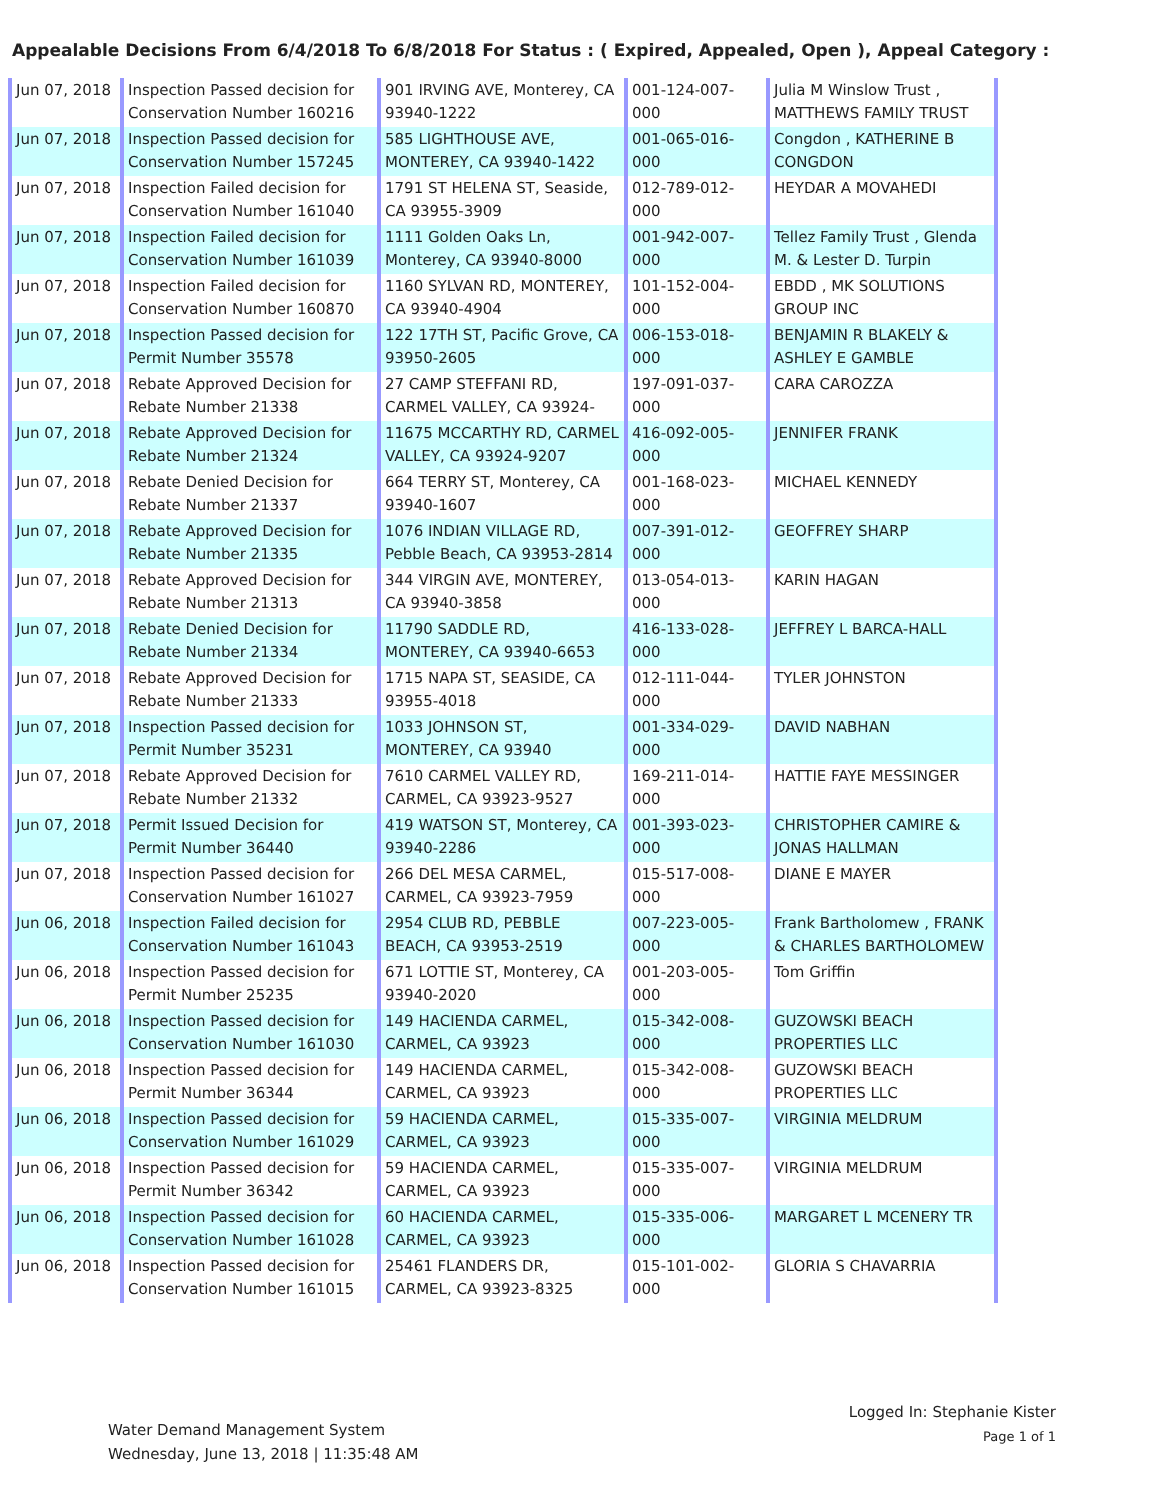Appealable Decisions From 6/4/2018 To 6/8/2018 For Status : ( Expired, Appealed, Open ), Appeal Category :
| Jun 07, 2018 | Inspection Passed decision for Conservation Number 160216 | 901 IRVING AVE, Monterey, CA 93940-1222 | 001-124-007-000 | Julia M Winslow Trust , MATTHEWS FAMILY TRUST |
| Jun 07, 2018 | Inspection Passed decision for Conservation Number 157245 | 585 LIGHTHOUSE AVE, MONTEREY, CA 93940-1422 | 001-065-016-000 | Congdon , KATHERINE B CONGDON |
| Jun 07, 2018 | Inspection Failed decision for Conservation Number 161040 | 1791 ST HELENA ST, Seaside, CA 93955-3909 | 012-789-012-000 | HEYDAR A MOVAHEDI |
| Jun 07, 2018 | Inspection Failed decision for Conservation Number 161039 | 1111 Golden Oaks Ln, Monterey, CA 93940-8000 | 001-942-007-000 | Tellez Family Trust , Glenda M. & Lester D. Turpin |
| Jun 07, 2018 | Inspection Failed decision for Conservation Number 160870 | 1160 SYLVAN RD, MONTEREY, CA 93940-4904 | 101-152-004-000 | EBDD , MK SOLUTIONS GROUP INC |
| Jun 07, 2018 | Inspection Passed decision for Permit Number 35578 | 122 17TH ST, Pacific Grove, CA 93950-2605 | 006-153-018-000 | BENJAMIN R BLAKELY & ASHLEY E GAMBLE |
| Jun 07, 2018 | Rebate Approved Decision for Rebate Number 21338 | 27 CAMP STEFFANI RD, CARMEL VALLEY, CA 93924- | 197-091-037-000 | CARA CAROZZA |
| Jun 07, 2018 | Rebate Approved Decision for Rebate Number 21324 | 11675 MCCARTHY RD, CARMEL VALLEY, CA 93924-9207 | 416-092-005-000 | JENNIFER FRANK |
| Jun 07, 2018 | Rebate Denied Decision for Rebate Number 21337 | 664 TERRY ST, Monterey, CA 93940-1607 | 001-168-023-000 | MICHAEL KENNEDY |
| Jun 07, 2018 | Rebate Approved Decision for Rebate Number 21335 | 1076 INDIAN VILLAGE RD, Pebble Beach, CA 93953-2814 | 007-391-012-000 | GEOFFREY SHARP |
| Jun 07, 2018 | Rebate Approved Decision for Rebate Number 21313 | 344 VIRGIN AVE, MONTEREY, CA 93940-3858 | 013-054-013-000 | KARIN HAGAN |
| Jun 07, 2018 | Rebate Denied Decision for Rebate Number 21334 | 11790 SADDLE RD, MONTEREY, CA 93940-6653 | 416-133-028-000 | JEFFREY L BARCA-HALL |
| Jun 07, 2018 | Rebate Approved Decision for Rebate Number 21333 | 1715 NAPA ST, SEASIDE, CA 93955-4018 | 012-111-044-000 | TYLER JOHNSTON |
| Jun 07, 2018 | Inspection Passed decision for Permit Number 35231 | 1033 JOHNSON ST, MONTEREY, CA 93940 | 001-334-029-000 | DAVID NABHAN |
| Jun 07, 2018 | Rebate Approved Decision for Rebate Number 21332 | 7610 CARMEL VALLEY RD, CARMEL, CA 93923-9527 | 169-211-014-000 | HATTIE FAYE MESSINGER |
| Jun 07, 2018 | Permit Issued Decision for Permit Number 36440 | 419 WATSON ST, Monterey, CA 93940-2286 | 001-393-023-000 | CHRISTOPHER CAMIRE & JONAS HALLMAN |
| Jun 07, 2018 | Inspection Passed decision for Conservation Number 161027 | 266 DEL MESA CARMEL, CARMEL, CA 93923-7959 | 015-517-008-000 | DIANE E MAYER |
| Jun 06, 2018 | Inspection Failed decision for Conservation Number 161043 | 2954 CLUB RD, PEBBLE BEACH, CA 93953-2519 | 007-223-005-000 | Frank Bartholomew , FRANK & CHARLES BARTHOLOMEW |
| Jun 06, 2018 | Inspection Passed decision for Permit Number 25235 | 671 LOTTIE ST, Monterey, CA 93940-2020 | 001-203-005-000 | Tom Griffin |
| Jun 06, 2018 | Inspection Passed decision for Conservation Number 161030 | 149 HACIENDA CARMEL, CARMEL, CA 93923 | 015-342-008-000 | GUZOWSKI BEACH PROPERTIES LLC |
| Jun 06, 2018 | Inspection Passed decision for Permit Number 36344 | 149 HACIENDA CARMEL, CARMEL, CA 93923 | 015-342-008-000 | GUZOWSKI BEACH PROPERTIES LLC |
| Jun 06, 2018 | Inspection Passed decision for Conservation Number 161029 | 59 HACIENDA CARMEL, CARMEL, CA 93923 | 015-335-007-000 | VIRGINIA MELDRUM |
| Jun 06, 2018 | Inspection Passed decision for Permit Number 36342 | 59 HACIENDA CARMEL, CARMEL, CA 93923 | 015-335-007-000 | VIRGINIA MELDRUM |
| Jun 06, 2018 | Inspection Passed decision for Conservation Number 161028 | 60 HACIENDA CARMEL, CARMEL, CA 93923 | 015-335-006-000 | MARGARET L MCENERY TR |
| Jun 06, 2018 | Inspection Passed decision for Conservation Number 161015 | 25461 FLANDERS DR, CARMEL, CA 93923-8325 | 015-101-002-000 | GLORIA S CHAVARRIA |
Water Demand Management System
Wednesday, June 13, 2018 | 11:35:48 AM
Logged In: Stephanie Kister
Page 1 of 1